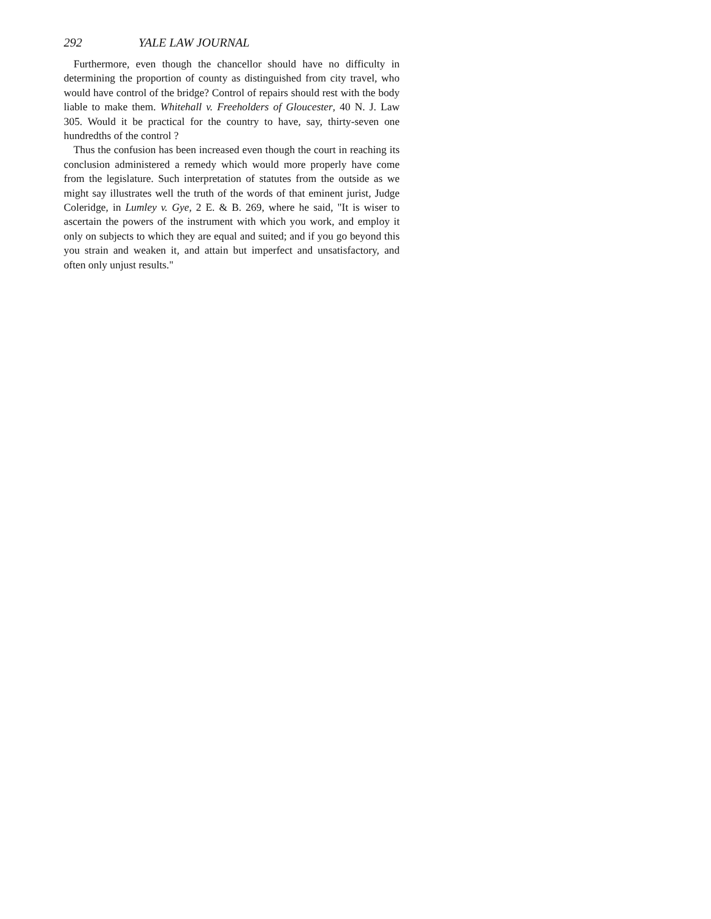292 YALE LAW JOURNAL
Furthermore, even though the chancellor should have no difficulty in determining the proportion of county as distinguished from city travel, who would have control of the bridge? Control of repairs should rest with the body liable to make them. Whitehall v. Freeholders of Gloucester, 40 N. J. Law 305. Would it be practical for the country to have, say, thirty-seven one hundredths of the control ?
Thus the confusion has been increased even though the court in reaching its conclusion administered a remedy which would more properly have come from the legislature. Such interpretation of statutes from the outside as we might say illustrates well the truth of the words of that eminent jurist, Judge Coleridge, in Lumley v. Gye, 2 E. & B. 269, where he said, "It is wiser to ascertain the powers of the instrument with which you work, and employ it only on subjects to which they are equal and suited; and if you go beyond this you strain and weaken it, and attain but imperfect and unsatisfactory, and often only unjust results."